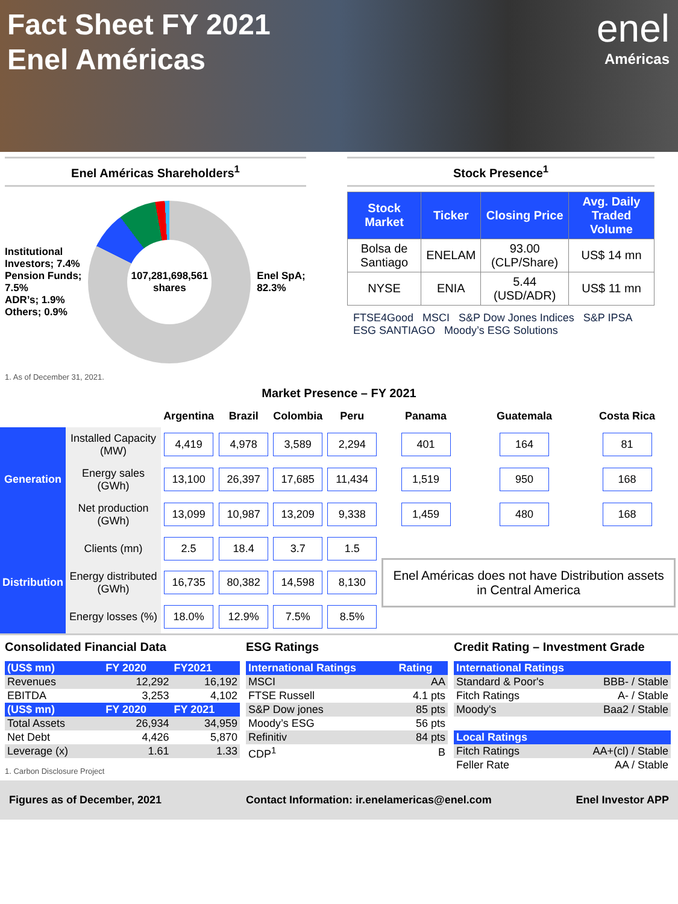Fact Sheet FY 2021
Enel Américas
enel
Américas
Enel Américas Shareholders<sup>1</sup>
Institutional Investors; 7.4%
Pension Funds; 7.5%
ADR’s; 1.9%
Others; 0.9%
107,281,698,561 shares
Enel SpA; 82.3%
1. As of December 31, 2021.
Stock Presence<sup>1</sup>
| Stock Market | Ticker | Closing Price | Avg. Daily Traded Volume |
| --- | --- | --- | --- |
| Bolsa de Santiago | ENELAM | 93.00 (CLP/Share) | US$ 14 mn |
| NYSE | ENIA | 5.44 (USD/ADR) | US$ 11 mn |
FTSE4Good MSCI S&P Dow Jones Indices S&P IPSA ESG SANTIAGO Moody’s ESG Solutions
Market Presence – FY 2021
| | | Argentina | Brazil | Colombia | Peru | Panama | Guatemala | Costa Rica |
| --- | --- | --- | --- | --- | --- | --- | --- | --- |
| Generation | Installed Capacity (MW) | 4,419 | 4,978 | 3,589 | 2,294 | 401 | 164 | 81 |
| | Energy sales (GWh) | 13,100 | 26,397 | 17,685 | 11,434 | 1,519 | 950 | 168 |
| | Net production (GWh) | 13,099 | 10,987 | 13,209 | 9,338 | 1,459 | 480 | 168 |
| Distribution | Clients (mn) | 2.5 | 18.4 | 3.7 | 1.5 | Enel Américas does not have Distribution assets in Central America | | |
| | Energy distributed (GWh) | 16,735 | 80,382 | 14,598 | 8,130 | | | |
| | Energy losses (%) | 18.0% | 12.9% | 7.5% | 8.5% | | | |
Consolidated Financial Data
| (US$ mn) | FY 2020 | FY2021 |
| --- | --- | --- |
| Revenues | 12,292 | 16,192 |
| EBITDA | 3,253 | 4,102 |
| (US$ mn) | FY 2020 | FY 2021 |
| Total Assets | 26,934 | 34,959 |
| Net Debt | 4,426 | 5,870 |
| Leverage (x) | 1.61 | 1.33 |
1. Carbon Disclosure Project
ESG Ratings
| International Ratings | Rating |
| --- | --- |
| MSCI | AA |
| FTSE Russell | 4.1 pts |
| S&P Dow jones | 85 pts |
| Moody’s ESG | 56 pts |
| Refinitiv | 84 pts |
| CDP<sup>1</sup> | B |
Credit Rating – Investment Grade
| International Ratings | |
| --- | --- |
| Standard & Poor's | BBB- / Stable |
| Fitch Ratings | A- / Stable |
| Moody's | Baa2 / Stable |
| Local Ratings | |
| Fitch Ratings | AA+(cl) / Stable |
| Feller Rate | AA / Stable |
Figures as of December, 2021 Contact Information: ir.enelamericas@enel.com Enel Investor APP